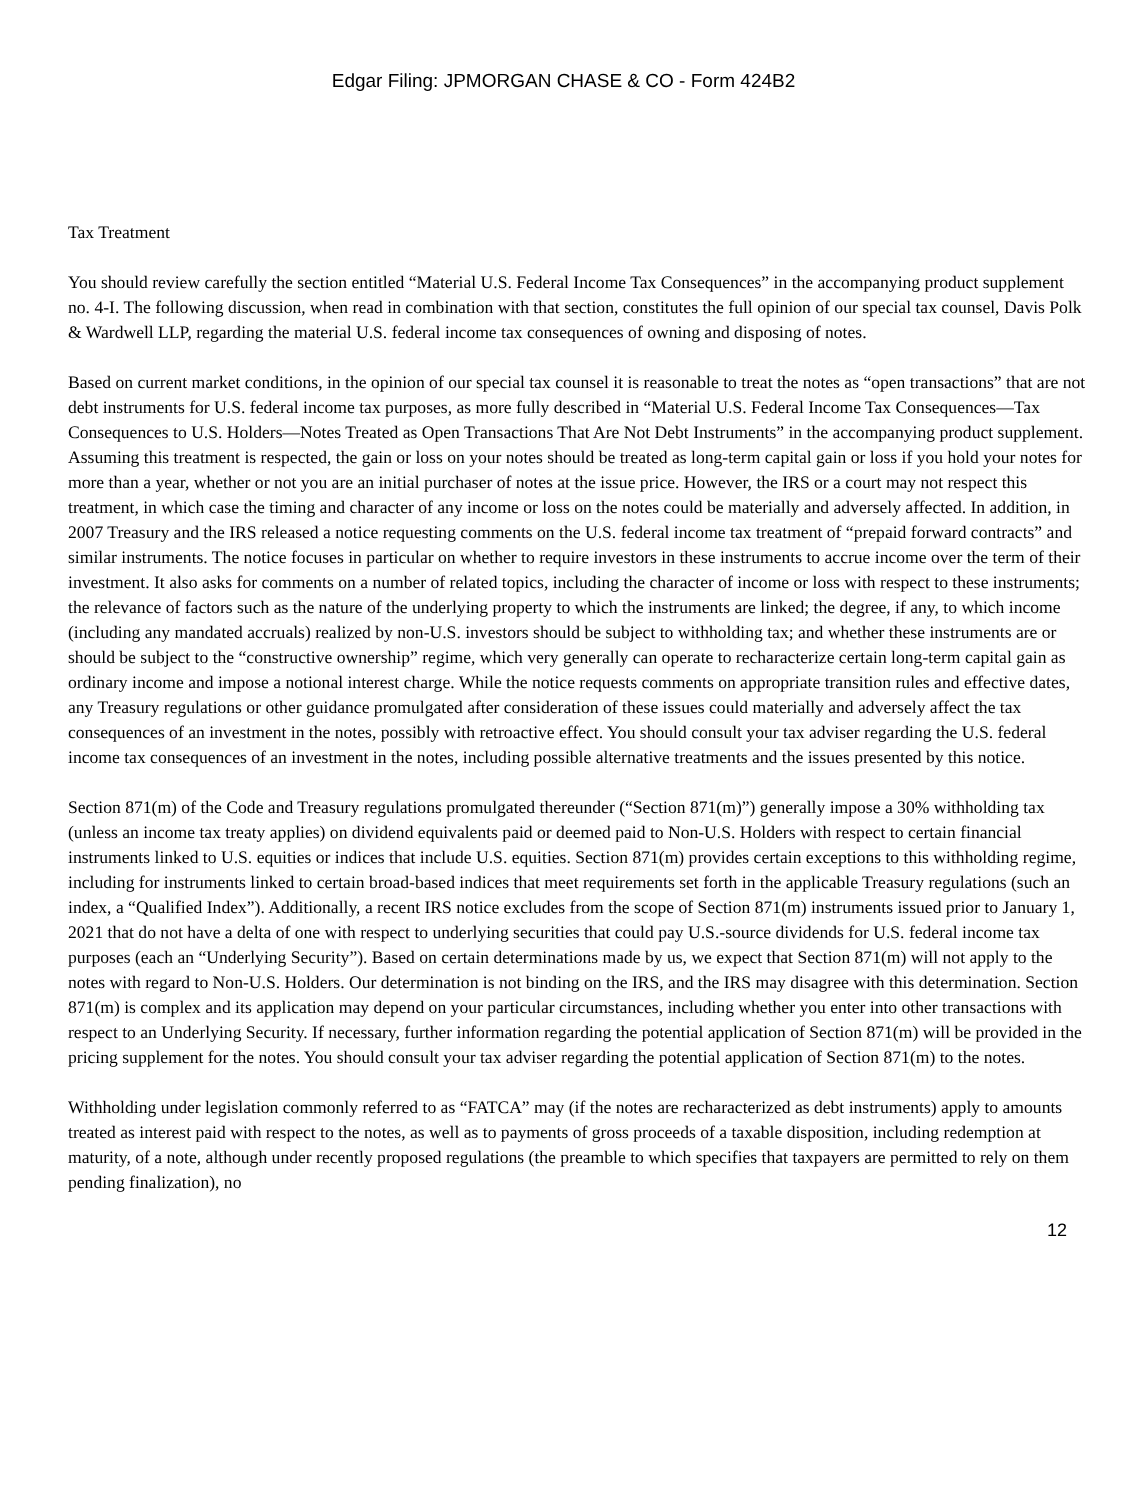Edgar Filing: JPMORGAN CHASE & CO - Form 424B2
Tax Treatment
You should review carefully the section entitled “Material U.S. Federal Income Tax Consequences” in the accompanying product supplement no. 4-I. The following discussion, when read in combination with that section, constitutes the full opinion of our special tax counsel, Davis Polk & Wardwell LLP, regarding the material U.S. federal income tax consequences of owning and disposing of notes.
Based on current market conditions, in the opinion of our special tax counsel it is reasonable to treat the notes as “open transactions” that are not debt instruments for U.S. federal income tax purposes, as more fully described in “Material U.S. Federal Income Tax Consequences—Tax Consequences to U.S. Holders—Notes Treated as Open Transactions That Are Not Debt Instruments” in the accompanying product supplement. Assuming this treatment is respected, the gain or loss on your notes should be treated as long-term capital gain or loss if you hold your notes for more than a year, whether or not you are an initial purchaser of notes at the issue price. However, the IRS or a court may not respect this treatment, in which case the timing and character of any income or loss on the notes could be materially and adversely affected. In addition, in 2007 Treasury and the IRS released a notice requesting comments on the U.S. federal income tax treatment of “prepaid forward contracts” and similar instruments. The notice focuses in particular on whether to require investors in these instruments to accrue income over the term of their investment. It also asks for comments on a number of related topics, including the character of income or loss with respect to these instruments; the relevance of factors such as the nature of the underlying property to which the instruments are linked; the degree, if any, to which income (including any mandated accruals) realized by non-U.S. investors should be subject to withholding tax; and whether these instruments are or should be subject to the “constructive ownership” regime, which very generally can operate to recharacterize certain long-term capital gain as ordinary income and impose a notional interest charge. While the notice requests comments on appropriate transition rules and effective dates, any Treasury regulations or other guidance promulgated after consideration of these issues could materially and adversely affect the tax consequences of an investment in the notes, possibly with retroactive effect. You should consult your tax adviser regarding the U.S. federal income tax consequences of an investment in the notes, including possible alternative treatments and the issues presented by this notice.
Section 871(m) of the Code and Treasury regulations promulgated thereunder (“Section 871(m)”) generally impose a 30% withholding tax (unless an income tax treaty applies) on dividend equivalents paid or deemed paid to Non-U.S. Holders with respect to certain financial instruments linked to U.S. equities or indices that include U.S. equities. Section 871(m) provides certain exceptions to this withholding regime, including for instruments linked to certain broad-based indices that meet requirements set forth in the applicable Treasury regulations (such an index, a “Qualified Index”). Additionally, a recent IRS notice excludes from the scope of Section 871(m) instruments issued prior to January 1, 2021 that do not have a delta of one with respect to underlying securities that could pay U.S.-source dividends for U.S. federal income tax purposes (each an “Underlying Security”). Based on certain determinations made by us, we expect that Section 871(m) will not apply to the notes with regard to Non-U.S. Holders. Our determination is not binding on the IRS, and the IRS may disagree with this determination. Section 871(m) is complex and its application may depend on your particular circumstances, including whether you enter into other transactions with respect to an Underlying Security. If necessary, further information regarding the potential application of Section 871(m) will be provided in the pricing supplement for the notes. You should consult your tax adviser regarding the potential application of Section 871(m) to the notes.
Withholding under legislation commonly referred to as “FATCA” may (if the notes are recharacterized as debt instruments) apply to amounts treated as interest paid with respect to the notes, as well as to payments of gross proceeds of a taxable disposition, including redemption at maturity, of a note, although under recently proposed regulations (the preamble to which specifies that taxpayers are permitted to rely on them pending finalization), no
12